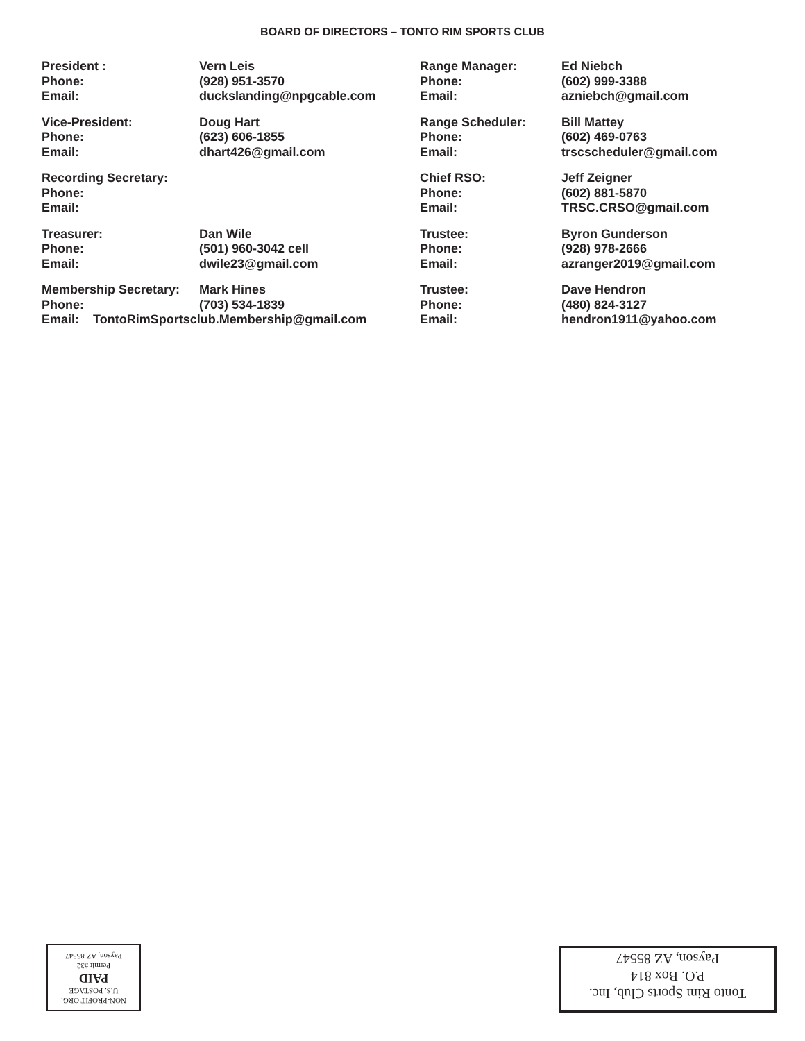BOARD OF DIRECTORS – TONTO RIM SPORTS CLUB
President : Vern Leis Phone: (928) 951-3570 Email: duckslanding@npgcable.com
Vice-President: Doug Hart Phone: (623) 606-1855 Email: dhart426@gmail.com
Recording Secretary: Phone: Email:
Treasurer: Dan Wile Phone: (501) 960-3042 cell Email: dwile23@gmail.com
Membership Secretary: Mark Hines Phone: (703) 534-1839 Email: TontoRimSportsclub.Membership@gmail.com
Range Manager: Ed Niebch Phone: (602) 999-3388 Email: azniebch@gmail.com
Range Scheduler: Bill Mattey Phone: (602) 469-0763 Email: trscscheduler@gmail.com
Chief RSO: Jeff Zeigner Phone: (602) 881-5870 Email: TRSC.CRSO@gmail.com
Trustee: Byron Gunderson Phone: (928) 978-2666 Email: azranger2019@gmail.com
Trustee: Dave Hendron Phone: (480) 824-3127 Email: hendron1911@yahoo.com
NON-PROFIT ORG.
U.S. POSTAGE
PAID
Permit #32
Payson, AZ 85547
Tonto Rim Sports Club, Inc.
P.O. Box 814
Payson, AZ 85547